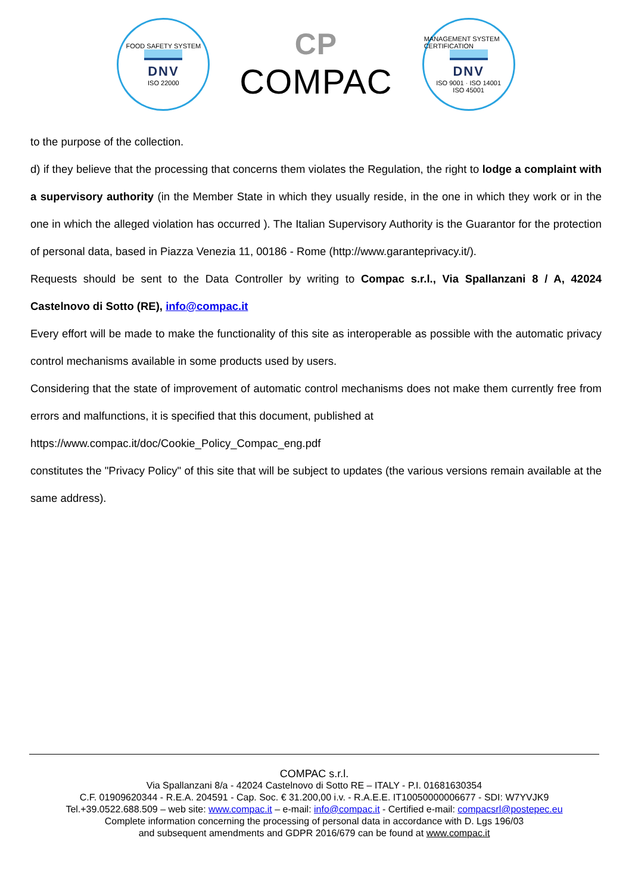FOOD SAFETY SYSTEM
DNV
ISO 22000
CP
COMPAC
MANAGEMENT SYSTEM CERTIFICATION
DNV
ISO 9001 · ISO 14001
ISO 45001
to the purpose of the collection.
d) if they believe that the processing that concerns them violates the Regulation, the right to lodge a complaint with a supervisory authority (in the Member State in which they usually reside, in the one in which they work or in the one in which the alleged violation has occurred ). The Italian Supervisory Authority is the Guarantor for the protection of personal data, based in Piazza Venezia 11, 00186 - Rome (http://www.garanteprivacy.it/).
Requests should be sent to the Data Controller by writing to Compac s.r.l., Via Spallanzani 8 / A, 42024 Castelnovo di Sotto (RE), info@compac.it
Every effort will be made to make the functionality of this site as interoperable as possible with the automatic privacy control mechanisms available in some products used by users.
Considering that the state of improvement of automatic control mechanisms does not make them currently free from errors and malfunctions, it is specified that this document, published at
https://www.compac.it/doc/Cookie_Policy_Compac_eng.pdf
constitutes the "Privacy Policy" of this site that will be subject to updates (the various versions remain available at the same address).
COMPAC s.r.l.
Via Spallanzani 8/a - 42024 Castelnovo di Sotto RE – ITALY - P.I. 01681630354
C.F. 01909620344 - R.E.A. 204591 - Cap. Soc. € 31.200,00 i.v. - R.A.E.E. IT10050000006677 - SDI: W7YVJK9
Tel.+39.0522.688.509 – web site: www.compac.it – e-mail: info@compac.it - Certified e-mail: compacsrl@postepec.eu
Complete information concerning the processing of personal data in accordance with D. Lgs 196/03
and subsequent amendments and GDPR 2016/679 can be found at www.compac.it